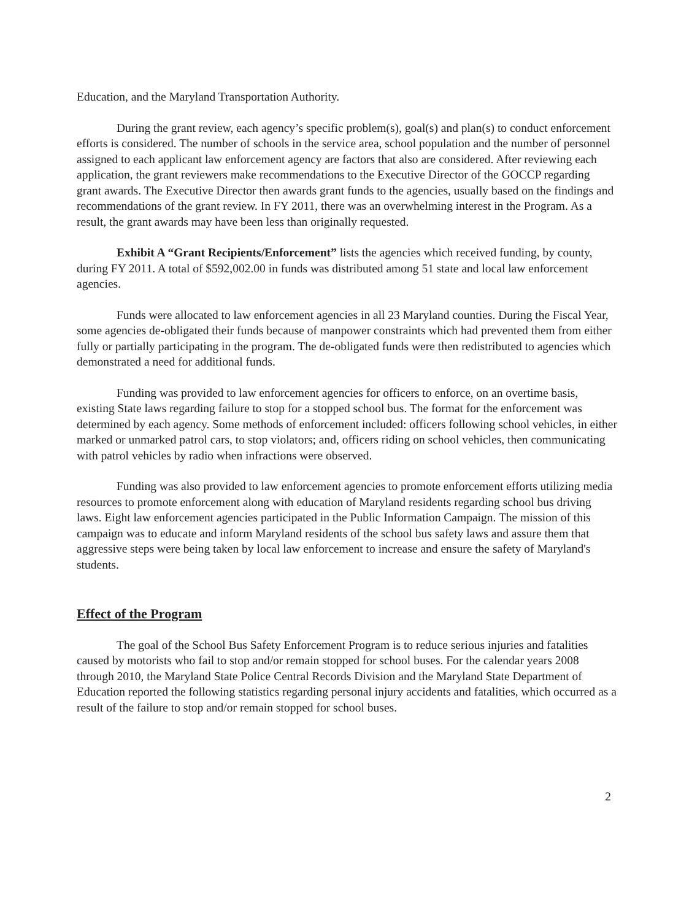Education, and the Maryland Transportation Authority.
During the grant review, each agency’s specific problem(s), goal(s) and plan(s) to conduct enforcement efforts is considered. The number of schools in the service area, school population and the number of personnel assigned to each applicant law enforcement agency are factors that also are considered. After reviewing each application, the grant reviewers make recommendations to the Executive Director of the GOCCP regarding grant awards. The Executive Director then awards grant funds to the agencies, usually based on the findings and recommendations of the grant review. In FY 2011, there was an overwhelming interest in the Program. As a result, the grant awards may have been less than originally requested.
Exhibit A “Grant Recipients/Enforcement” lists the agencies which received funding, by county, during FY 2011. A total of $592,002.00 in funds was distributed among 51 state and local law enforcement agencies.
Funds were allocated to law enforcement agencies in all 23 Maryland counties. During the Fiscal Year, some agencies de-obligated their funds because of manpower constraints which had prevented them from either fully or partially participating in the program. The de-obligated funds were then redistributed to agencies which demonstrated a need for additional funds.
Funding was provided to law enforcement agencies for officers to enforce, on an overtime basis, existing State laws regarding failure to stop for a stopped school bus. The format for the enforcement was determined by each agency. Some methods of enforcement included: officers following school vehicles, in either marked or unmarked patrol cars, to stop violators; and, officers riding on school vehicles, then communicating with patrol vehicles by radio when infractions were observed.
Funding was also provided to law enforcement agencies to promote enforcement efforts utilizing media resources to promote enforcement along with education of Maryland residents regarding school bus driving laws. Eight law enforcement agencies participated in the Public Information Campaign. The mission of this campaign was to educate and inform Maryland residents of the school bus safety laws and assure them that aggressive steps were being taken by local law enforcement to increase and ensure the safety of Maryland's students.
Effect of the Program
The goal of the School Bus Safety Enforcement Program is to reduce serious injuries and fatalities caused by motorists who fail to stop and/or remain stopped for school buses. For the calendar years 2008 through 2010, the Maryland State Police Central Records Division and the Maryland State Department of Education reported the following statistics regarding personal injury accidents and fatalities, which occurred as a result of the failure to stop and/or remain stopped for school buses.
2